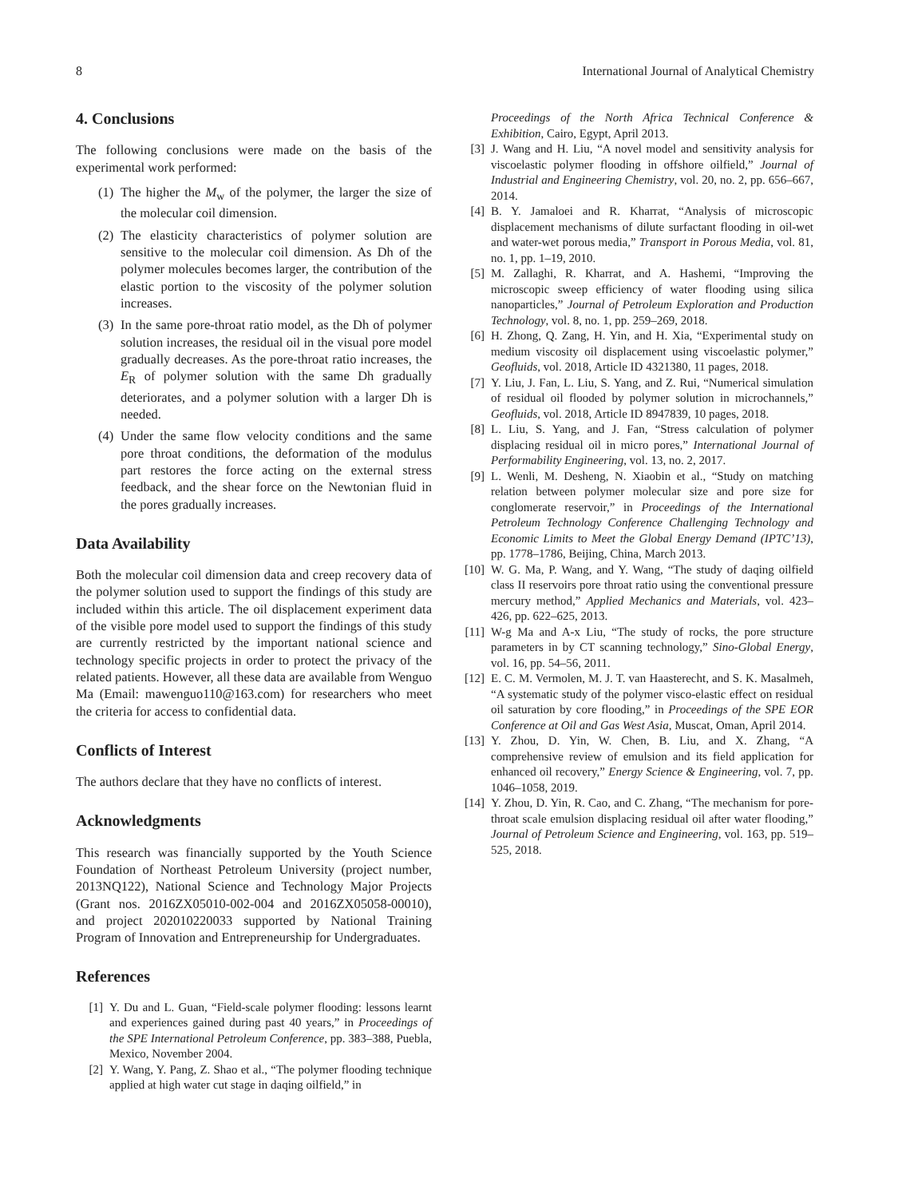8 International Journal of Analytical Chemistry
4. Conclusions
The following conclusions were made on the basis of the experimental work performed:
(1) The higher the M<sub>w</sub> of the polymer, the larger the size of the molecular coil dimension.
(2) The elasticity characteristics of polymer solution are sensitive to the molecular coil dimension. As Dh of the polymer molecules becomes larger, the contribution of the elastic portion to the viscosity of the polymer solution increases.
(3) In the same pore-throat ratio model, as the Dh of polymer solution increases, the residual oil in the visual pore model gradually decreases. As the pore-throat ratio increases, the E<sub>R</sub> of polymer solution with the same Dh gradually deteriorates, and a polymer solution with a larger Dh is needed.
(4) Under the same flow velocity conditions and the same pore throat conditions, the deformation of the modulus part restores the force acting on the external stress feedback, and the shear force on the Newtonian fluid in the pores gradually increases.
Data Availability
Both the molecular coil dimension data and creep recovery data of the polymer solution used to support the findings of this study are included within this article. The oil displacement experiment data of the visible pore model used to support the findings of this study are currently restricted by the important national science and technology specific projects in order to protect the privacy of the related patients. However, all these data are available from Wenguo Ma (Email: mawenguo110@163.com) for researchers who meet the criteria for access to confidential data.
Conflicts of Interest
The authors declare that they have no conflicts of interest.
Acknowledgments
This research was financially supported by the Youth Science Foundation of Northeast Petroleum University (project number, 2013NQ122), National Science and Technology Major Projects (Grant nos. 2016ZX05010-002-004 and 2016ZX05058-00010), and project 202010220033 supported by National Training Program of Innovation and Entrepreneurship for Undergraduates.
References
[1] Y. Du and L. Guan, “Field-scale polymer flooding: lessons learnt and experiences gained during past 40 years,” in Proceedings of the SPE International Petroleum Conference, pp. 383–388, Puebla, Mexico, November 2004.
[2] Y. Wang, Y. Pang, Z. Shao et al., “The polymer flooding technique applied at high water cut stage in daqing oilfield,” in
Proceedings of the North Africa Technical Conference & Exhibition, Cairo, Egypt, April 2013.
[3] J. Wang and H. Liu, “A novel model and sensitivity analysis for viscoelastic polymer flooding in offshore oilfield,” Journal of Industrial and Engineering Chemistry, vol. 20, no. 2, pp. 656–667, 2014.
[4] B. Y. Jamaloei and R. Kharrat, “Analysis of microscopic displacement mechanisms of dilute surfactant flooding in oil-wet and water-wet porous media,” Transport in Porous Media, vol. 81, no. 1, pp. 1–19, 2010.
[5] M. Zallaghi, R. Kharrat, and A. Hashemi, “Improving the microscopic sweep efficiency of water flooding using silica nanoparticles,” Journal of Petroleum Exploration and Production Technology, vol. 8, no. 1, pp. 259–269, 2018.
[6] H. Zhong, Q. Zang, H. Yin, and H. Xia, “Experimental study on medium viscosity oil displacement using viscoelastic polymer,” Geofluids, vol. 2018, Article ID 4321380, 11 pages, 2018.
[7] Y. Liu, J. Fan, L. Liu, S. Yang, and Z. Rui, “Numerical simulation of residual oil flooded by polymer solution in microchannels,” Geofluids, vol. 2018, Article ID 8947839, 10 pages, 2018.
[8] L. Liu, S. Yang, and J. Fan, “Stress calculation of polymer displacing residual oil in micro pores,” International Journal of Performability Engineering, vol. 13, no. 2, 2017.
[9] L. Wenli, M. Desheng, N. Xiaobin et al., “Study on matching relation between polymer molecular size and pore size for conglomerate reservoir,” in Proceedings of the International Petroleum Technology Conference Challenging Technology and Economic Limits to Meet the Global Energy Demand (IPTC’13), pp. 1778–1786, Beijing, China, March 2013.
[10] W. G. Ma, P. Wang, and Y. Wang, “The study of daqing oilfield class II reservoirs pore throat ratio using the conventional pressure mercury method,” Applied Mechanics and Materials, vol. 423–426, pp. 622–625, 2013.
[11] W-g Ma and A-x Liu, “The study of rocks, the pore structure parameters in by CT scanning technology,” Sino-Global Energy, vol. 16, pp. 54–56, 2011.
[12] E. C. M. Vermolen, M. J. T. van Haasterecht, and S. K. Masalmeh, “A systematic study of the polymer visco-elastic effect on residual oil saturation by core flooding,” in Proceedings of the SPE EOR Conference at Oil and Gas West Asia, Muscat, Oman, April 2014.
[13] Y. Zhou, D. Yin, W. Chen, B. Liu, and X. Zhang, “A comprehensive review of emulsion and its field application for enhanced oil recovery,” Energy Science & Engineering, vol. 7, pp. 1046–1058, 2019.
[14] Y. Zhou, D. Yin, R. Cao, and C. Zhang, “The mechanism for pore-throat scale emulsion displacing residual oil after water flooding,” Journal of Petroleum Science and Engineering, vol. 163, pp. 519–525, 2018.